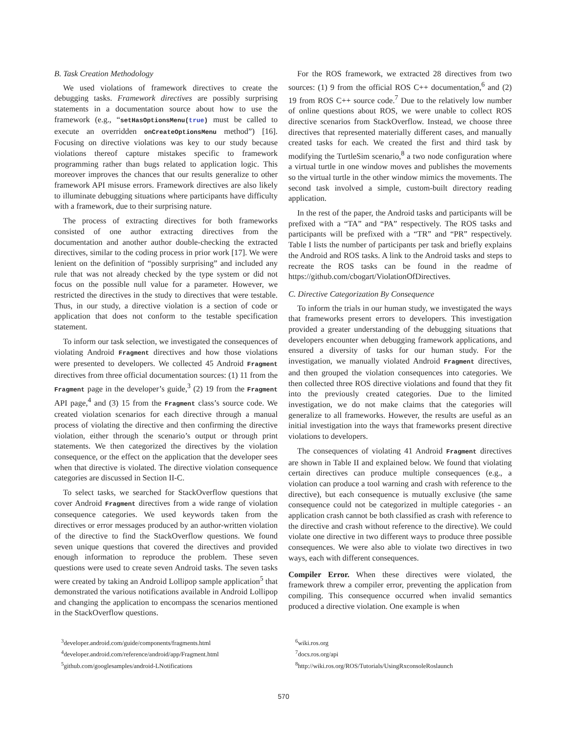B. Task Creation Methodology
We used violations of framework directives to create the debugging tasks. Framework directives are possibly surprising statements in a documentation source about how to use the framework (e.g., “setHasOptionsMenu(true) must be called to execute an overridden onCreateOptionsMenu method”) [16]. Focusing on directive violations was key to our study because violations thereof capture mistakes specific to framework programming rather than bugs related to application logic. This moreover improves the chances that our results generalize to other framework API misuse errors. Framework directives are also likely to illuminate debugging situations where participants have difficulty with a framework, due to their surprising nature.
The process of extracting directives for both frameworks consisted of one author extracting directives from the documentation and another author double-checking the extracted directives, similar to the coding process in prior work [17]. We were lenient on the definition of “possibly surprising” and included any rule that was not already checked by the type system or did not focus on the possible null value for a parameter. However, we restricted the directives in the study to directives that were testable. Thus, in our study, a directive violation is a section of code or application that does not conform to the testable specification statement.
To inform our task selection, we investigated the consequences of violating Android Fragment directives and how those violations were presented to developers. We collected 45 Android Fragment directives from three official documentation sources: (1) 11 from the Fragment page in the developer’s guide,<sup>3</sup> (2) 19 from the Fragment API page,<sup>4</sup> and (3) 15 from the Fragment class’s source code. We created violation scenarios for each directive through a manual process of violating the directive and then confirming the directive violation, either through the scenario’s output or through print statements. We then categorized the directives by the violation consequence, or the effect on the application that the developer sees when that directive is violated. The directive violation consequence categories are discussed in Section II-C.
To select tasks, we searched for StackOverflow questions that cover Android Fragment directives from a wide range of violation consequence categories. We used keywords taken from the directives or error messages produced by an author-written violation of the directive to find the StackOverflow questions. We found seven unique questions that covered the directives and provided enough information to reproduce the problem. These seven questions were used to create seven Android tasks. The seven tasks were created by taking an Android Lollipop sample application<sup>5</sup> that demonstrated the various notifications available in Android Lollipop and changing the application to encompass the scenarios mentioned in the StackOverflow questions.
For the ROS framework, we extracted 28 directives from two sources: (1) 9 from the official ROS C++ documentation,<sup>6</sup> and (2) 19 from ROS C++ source code.<sup>7</sup> Due to the relatively low number of online questions about ROS, we were unable to collect ROS directive scenarios from StackOverflow. Instead, we choose three directives that represented materially different cases, and manually created tasks for each. We created the first and third task by modifying the TurtleSim scenario,<sup>8</sup> a two node configuration where a virtual turtle in one window moves and publishes the movements so the virtual turtle in the other window mimics the movements. The second task involved a simple, custom-built directory reading application.
In the rest of the paper, the Android tasks and participants will be prefixed with a “TA” and “PA” respectively. The ROS tasks and participants will be prefixed with a “TR” and “PR” respectively. Table I lists the number of participants per task and briefly explains the Android and ROS tasks. A link to the Android tasks and steps to recreate the ROS tasks can be found in the readme of https://github.com/cbogart/ViolationOfDirectives.
C. Directive Categorization By Consequence
To inform the trials in our human study, we investigated the ways that frameworks present errors to developers. This investigation provided a greater understanding of the debugging situations that developers encounter when debugging framework applications, and ensured a diversity of tasks for our human study. For the investigation, we manually violated Android Fragment directives, and then grouped the violation consequences into categories. We then collected three ROS directive violations and found that they fit into the previously created categories. Due to the limited investigation, we do not make claims that the categories will generalize to all frameworks. However, the results are useful as an initial investigation into the ways that frameworks present directive violations to developers.
The consequences of violating 41 Android Fragment directives are shown in Table II and explained below. We found that violating certain directives can produce multiple consequences (e.g., a violation can produce a tool warning and crash with reference to the directive), but each consequence is mutually exclusive (the same consequence could not be categorized in multiple categories - an application crash cannot be both classified as crash with reference to the directive and crash without reference to the directive). We could violate one directive in two different ways to produce three possible consequences. We were also able to violate two directives in two ways, each with different consequences.
Compiler Error. When these directives were violated, the framework threw a compiler error, preventing the application from compiling. This consequence occurred when invalid semantics produced a directive violation. One example is when
<sup>3</sup> developer.android.com/guide/components/fragments.html
<sup>4</sup> developer.android.com/reference/android/app/Fragment.html
<sup>5</sup> github.com/googlesamples/android-LNotifications
<sup>6</sup> wiki.ros.org
<sup>7</sup> docs.ros.org/api
<sup>8</sup> http://wiki.ros.org/ROS/Tutorials/UsingRxconsoleRoslaunch
570